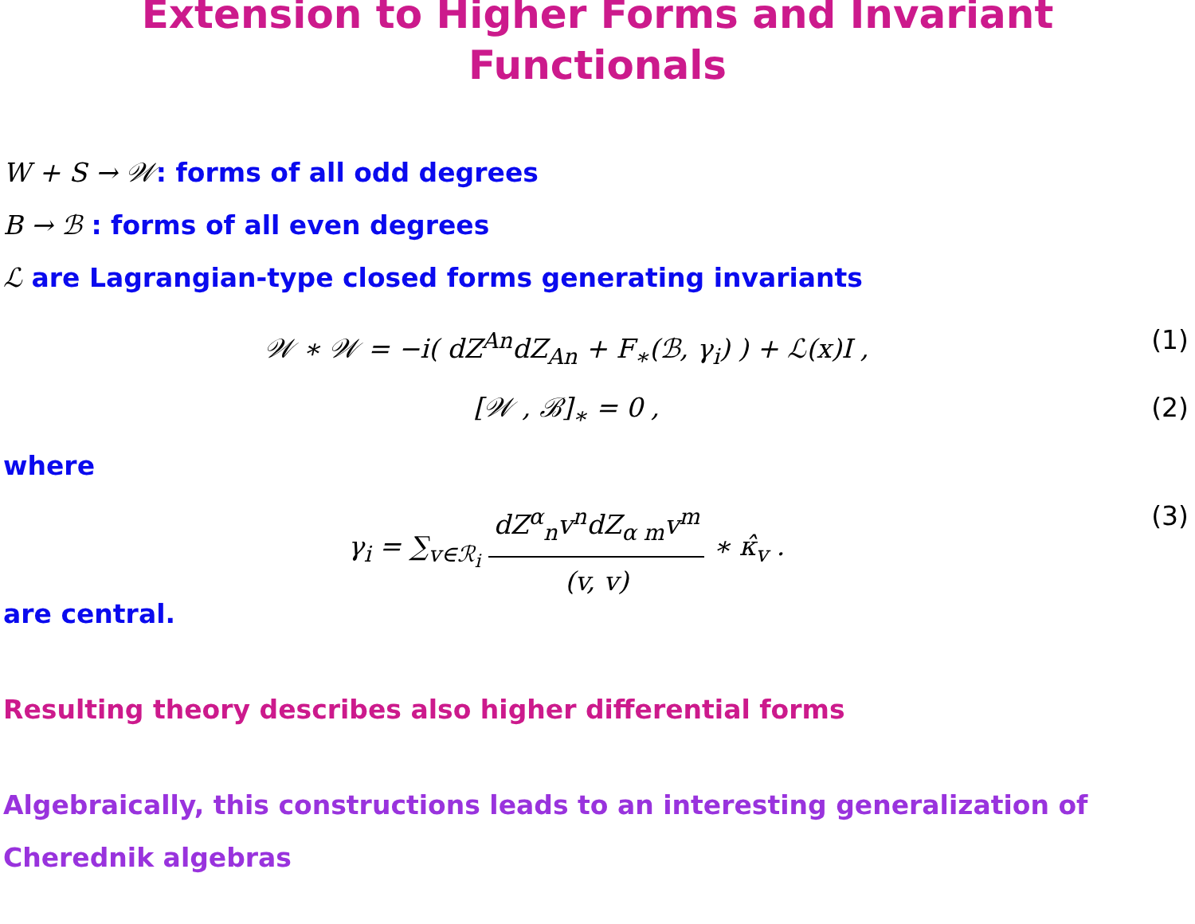Extension to Higher Forms and Invariant
Functionals
W + S → 𝒲: forms of all odd degrees
B → ℬ : forms of all even degrees
ℒ are Lagrangian-type closed forms generating invariants
𝒲 ∗ 𝒲 = −i( dZ<sup>An</sup>dZ<sub>An</sub> + F<sub>∗</sub>(ℬ, γ<sub>i</sub>) ) + ℒ(x)I ,
(1)
[𝒲 , ℬ]<sub>∗</sub> = 0 , (2)
where
γ<sub>i</sub> = ∑<sub>v∈ℛ<sub>i</sub></sub> dZ<sup>α</sup><sub>n</sub>v<sup>n</sup>dZ<sub>α m</sub>v<sup>m</sup> (v, v) ∗ κ̂<sub>v</sub> .
(3)
are central.
Resulting theory describes also higher differential forms
Algebraically, this constructions leads to an interesting generalization of
Cherednik algebras